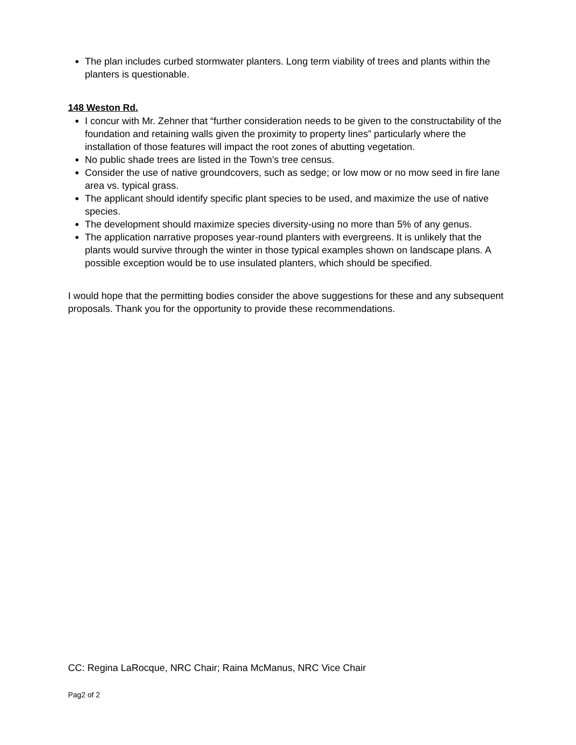The plan includes curbed stormwater planters. Long term viability of trees and plants within the planters is questionable.
148 Weston Rd.
I concur with Mr. Zehner that “further consideration needs to be given to the constructability of the foundation and retaining walls given the proximity to property lines” particularly where the installation of those features will impact the root zones of abutting vegetation.
No public shade trees are listed in the Town’s tree census.
Consider the use of native groundcovers, such as sedge; or low mow or no mow seed in fire lane area vs. typical grass.
The applicant should identify specific plant species to be used, and maximize the use of native species.
The development should maximize species diversity-using no more than 5% of any genus.
The application narrative proposes year-round planters with evergreens. It is unlikely that the plants would survive through the winter in those typical examples shown on landscape plans. A possible exception would be to use insulated planters, which should be specified.
I would hope that the permitting bodies consider the above suggestions for these and any subsequent proposals. Thank you for the opportunity to provide these recommendations.
CC: Regina LaRocque, NRC Chair; Raina McManus, NRC Vice Chair
Pag2 of 2